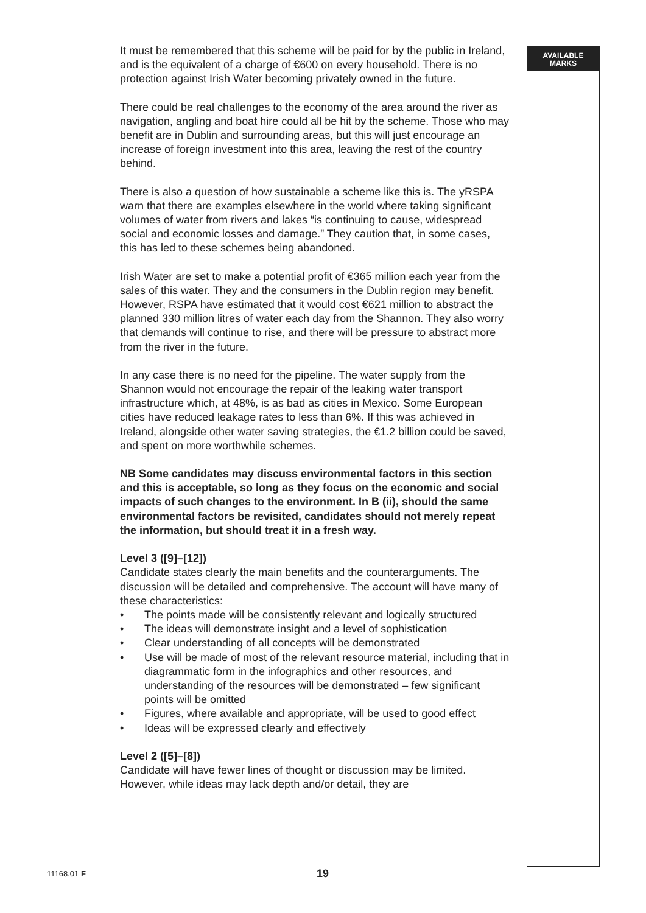It must be remembered that this scheme will be paid for by the public in Ireland, and is the equivalent of a charge of €600 on every household. There is no protection against Irish Water becoming privately owned in the future.
There could be real challenges to the economy of the area around the river as navigation, angling and boat hire could all be hit by the scheme. Those who may benefit are in Dublin and surrounding areas, but this will just encourage an increase of foreign investment into this area, leaving the rest of the country behind.
There is also a question of how sustainable a scheme like this is. The yRSPA warn that there are examples elsewhere in the world where taking significant volumes of water from rivers and lakes “is continuing to cause, widespread social and economic losses and damage.” They caution that, in some cases, this has led to these schemes being abandoned.
Irish Water are set to make a potential profit of €365 million each year from the sales of this water. They and the consumers in the Dublin region may benefit. However, RSPA have estimated that it would cost €621 million to abstract the planned 330 million litres of water each day from the Shannon. They also worry that demands will continue to rise, and there will be pressure to abstract more from the river in the future.
In any case there is no need for the pipeline. The water supply from the Shannon would not encourage the repair of the leaking water transport infrastructure which, at 48%, is as bad as cities in Mexico. Some European cities have reduced leakage rates to less than 6%. If this was achieved in Ireland, alongside other water saving strategies, the €1.2 billion could be saved, and spent on more worthwhile schemes.
NB Some candidates may discuss environmental factors in this section and this is acceptable, so long as they focus on the economic and social impacts of such changes to the environment. In B (ii), should the same environmental factors be revisited, candidates should not merely repeat the information, but should treat it in a fresh way.
Level 3 ([9]–[12])
Candidate states clearly the main benefits and the counterarguments. The discussion will be detailed and comprehensive. The account will have many of these characteristics:
• The points made will be consistently relevant and logically structured
• The ideas will demonstrate insight and a level of sophistication
• Clear understanding of all concepts will be demonstrated
• Use will be made of most of the relevant resource material, including that in diagrammatic form in the infographics and other resources, and understanding of the resources will be demonstrated – few significant points will be omitted
• Figures, where available and appropriate, will be used to good effect
• Ideas will be expressed clearly and effectively
Level 2 ([5]–[8])
Candidate will have fewer lines of thought or discussion may be limited. However, while ideas may lack depth and/or detail, they are
AVAILABLE
MARKS
11168.01 F 19